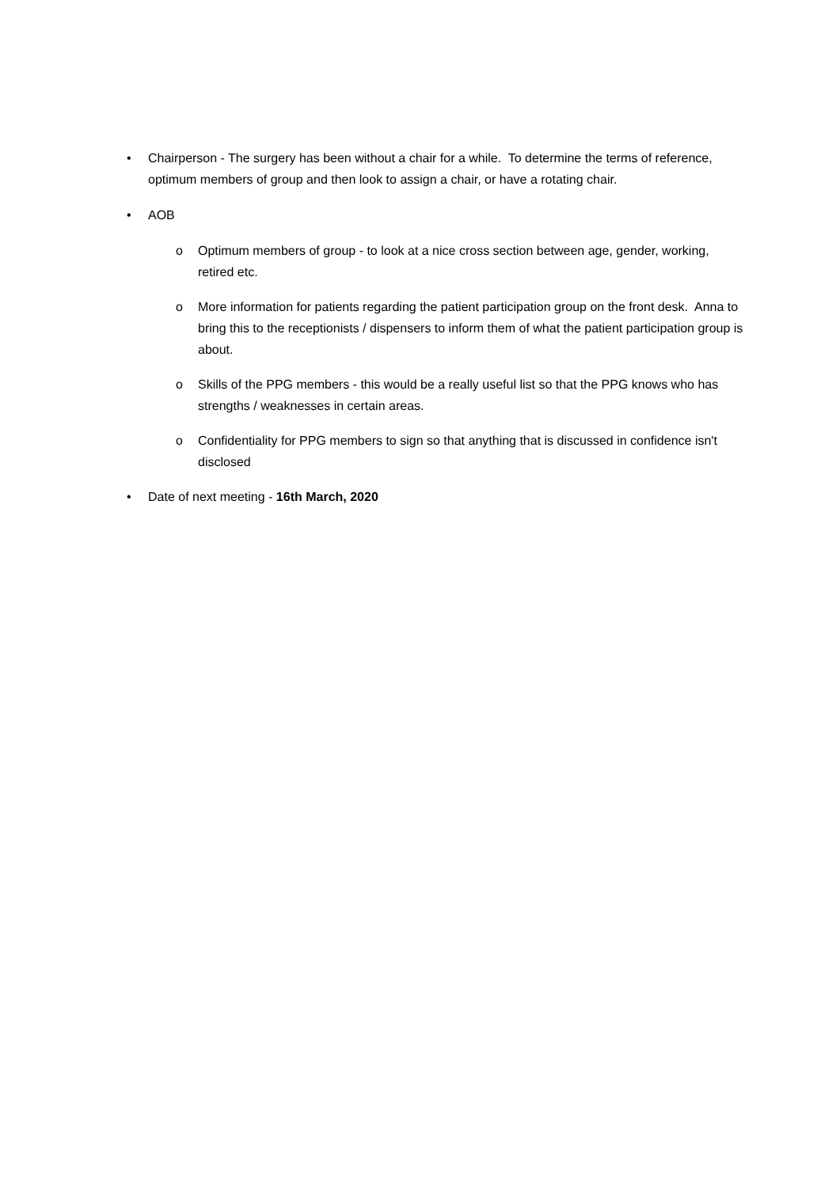• Chairperson - The surgery has been without a chair for a while. To determine the terms of reference, optimum members of group and then look to assign a chair, or have a rotating chair.
• AOB
o Optimum members of group - to look at a nice cross section between age, gender, working, retired etc.
o More information for patients regarding the patient participation group on the front desk. Anna to bring this to the receptionists / dispensers to inform them of what the patient participation group is about.
o Skills of the PPG members - this would be a really useful list so that the PPG knows who has strengths / weaknesses in certain areas.
o Confidentiality for PPG members to sign so that anything that is discussed in confidence isn't disclosed
• Date of next meeting - 16th March, 2020